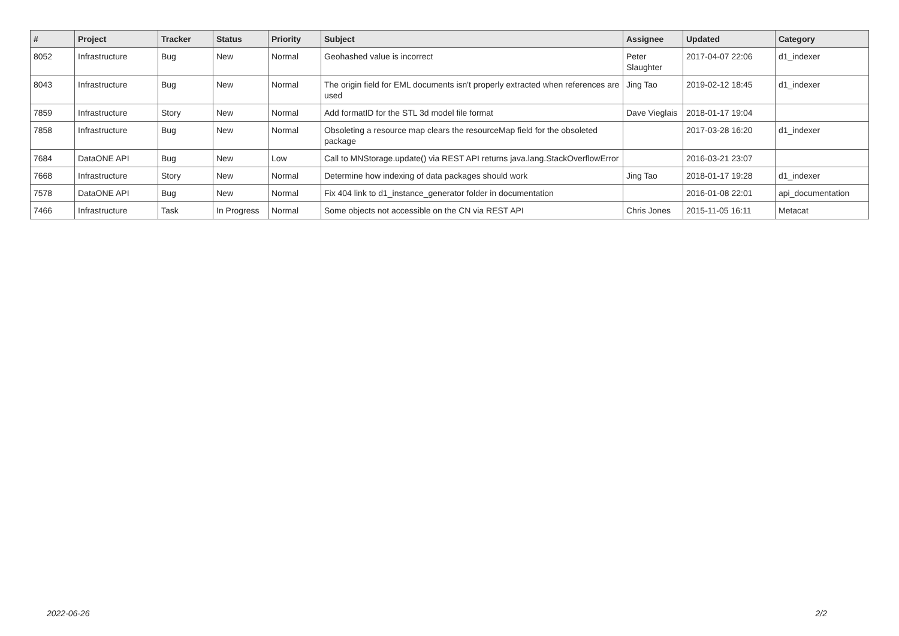| # | Project | Tracker | Status | Priority | Subject | Assignee | Updated | Category |
| --- | --- | --- | --- | --- | --- | --- | --- | --- |
| 8052 | Infrastructure | Bug | New | Normal | Geohashed value is incorrect | Peter Slaughter | 2017-04-07 22:06 | d1_indexer |
| 8043 | Infrastructure | Bug | New | Normal | The origin field for EML documents isn't properly extracted when references are used | Jing Tao | 2019-02-12 18:45 | d1_indexer |
| 7859 | Infrastructure | Story | New | Normal | Add formatID for the STL 3d model file format | Dave Vieglais | 2018-01-17 19:04 | |
| 7858 | Infrastructure | Bug | New | Normal | Obsoleting a resource map clears the resourceMap field for the obsoleted package | | 2017-03-28 16:20 | d1_indexer |
| 7684 | DataONE API | Bug | New | Low | Call to MNStorage.update() via REST API returns java.lang.StackOverflowError | | 2016-03-21 23:07 | |
| 7668 | Infrastructure | Story | New | Normal | Determine how indexing of data packages should work | Jing Tao | 2018-01-17 19:28 | d1_indexer |
| 7578 | DataONE API | Bug | New | Normal | Fix 404 link to d1_instance_generator folder in documentation | | 2016-01-08 22:01 | api_documentation |
| 7466 | Infrastructure | Task | In Progress | Normal | Some objects not accessible on the CN via REST API | Chris Jones | 2015-11-05 16:11 | Metacat |
2022-06-26 2/2